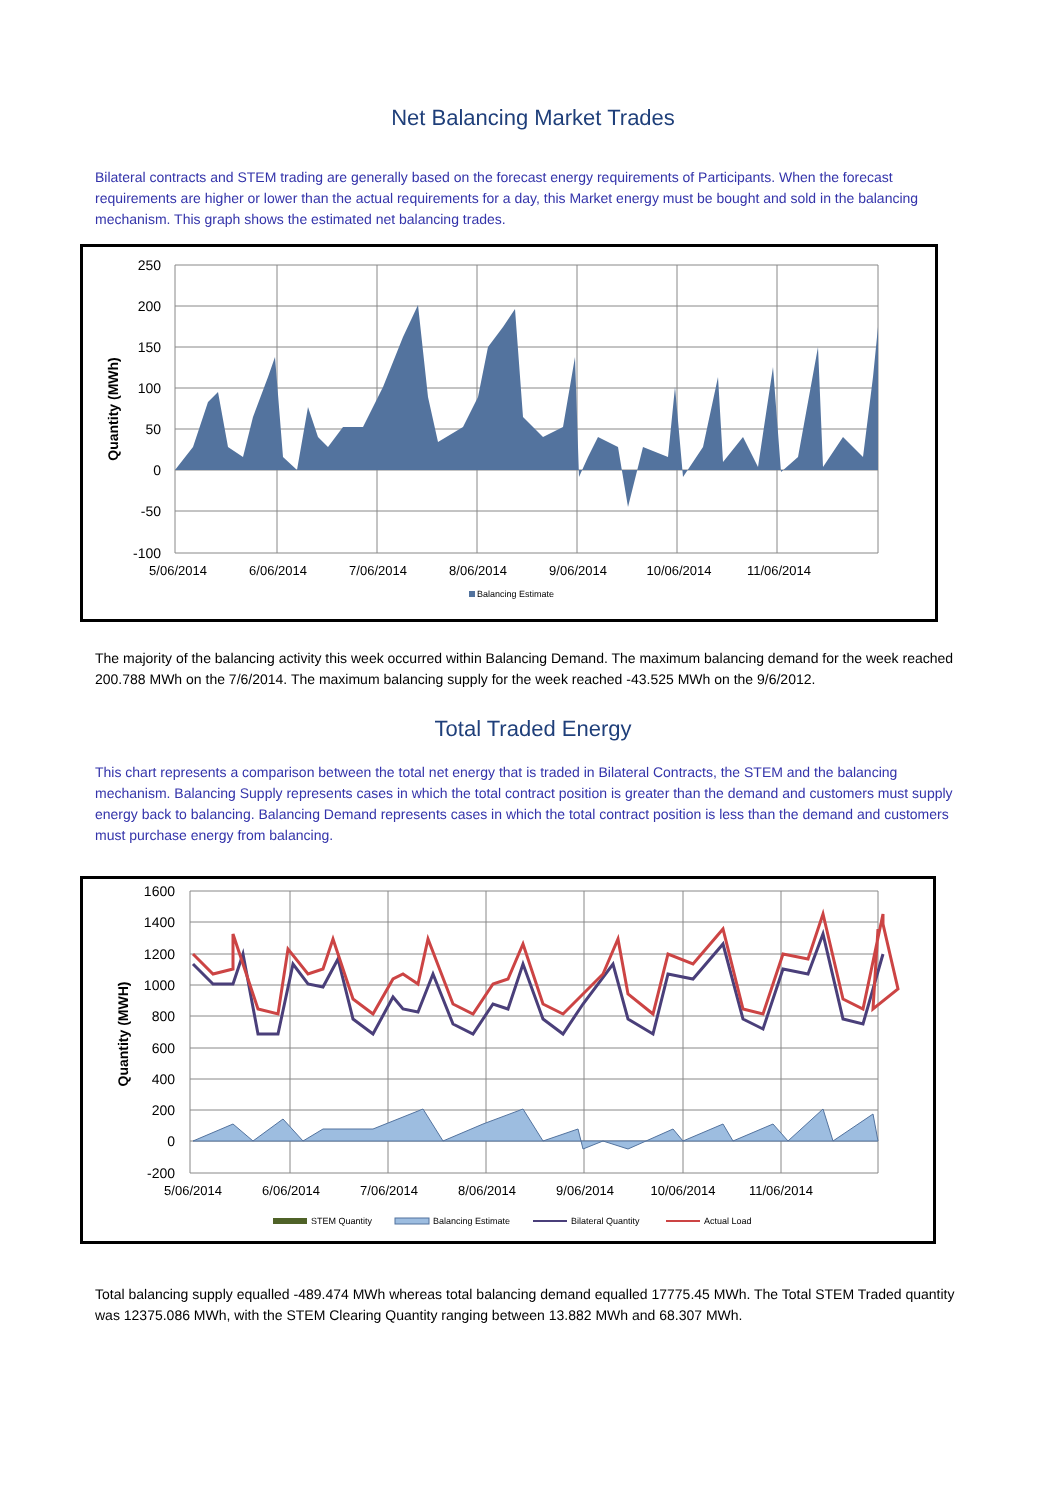Net Balancing Market Trades
Bilateral contracts and STEM trading are generally based on the forecast energy requirements of Participants. When the forecast requirements are higher or lower than the actual requirements for a day, this Market energy must be bought and sold in the balancing mechanism. This graph shows the estimated net balancing trades.
250
200
150
100
50
0
-50
-100
5/06/2014
6/06/2014
7/06/2014
8/06/2014
9/06/2014
10/06/2014
11/06/2014
Quantity (MWh)
Balancing Estimate
The majority of the balancing activity this week occurred within Balancing Demand. The maximum balancing demand for the week reached 200.788 MWh on the 7/6/2014. The maximum balancing supply for the week reached -43.525 MWh on the 9/6/2012.
Total Traded Energy
This chart represents a comparison between the total net energy that is traded in Bilateral Contracts, the STEM and the balancing mechanism. Balancing Supply represents cases in which the total contract position is greater than the demand and customers must supply energy back to balancing. Balancing Demand represents cases in which the total contract position is less than the demand and customers must purchase energy from balancing.
1600
1400
1200
1000
800
600
400
200
0
-200
5/06/2014
6/06/2014
7/06/2014
8/06/2014
9/06/2014
10/06/2014
11/06/2014
Quantity (MWH)
STEM Quantity
Balancing Estimate
Bilateral Quantity
Actual Load
Total balancing supply equalled -489.474 MWh whereas total balancing demand equalled 17775.45 MWh. The Total STEM Traded quantity was 12375.086 MWh, with the STEM Clearing Quantity ranging between 13.882 MWh and 68.307 MWh.